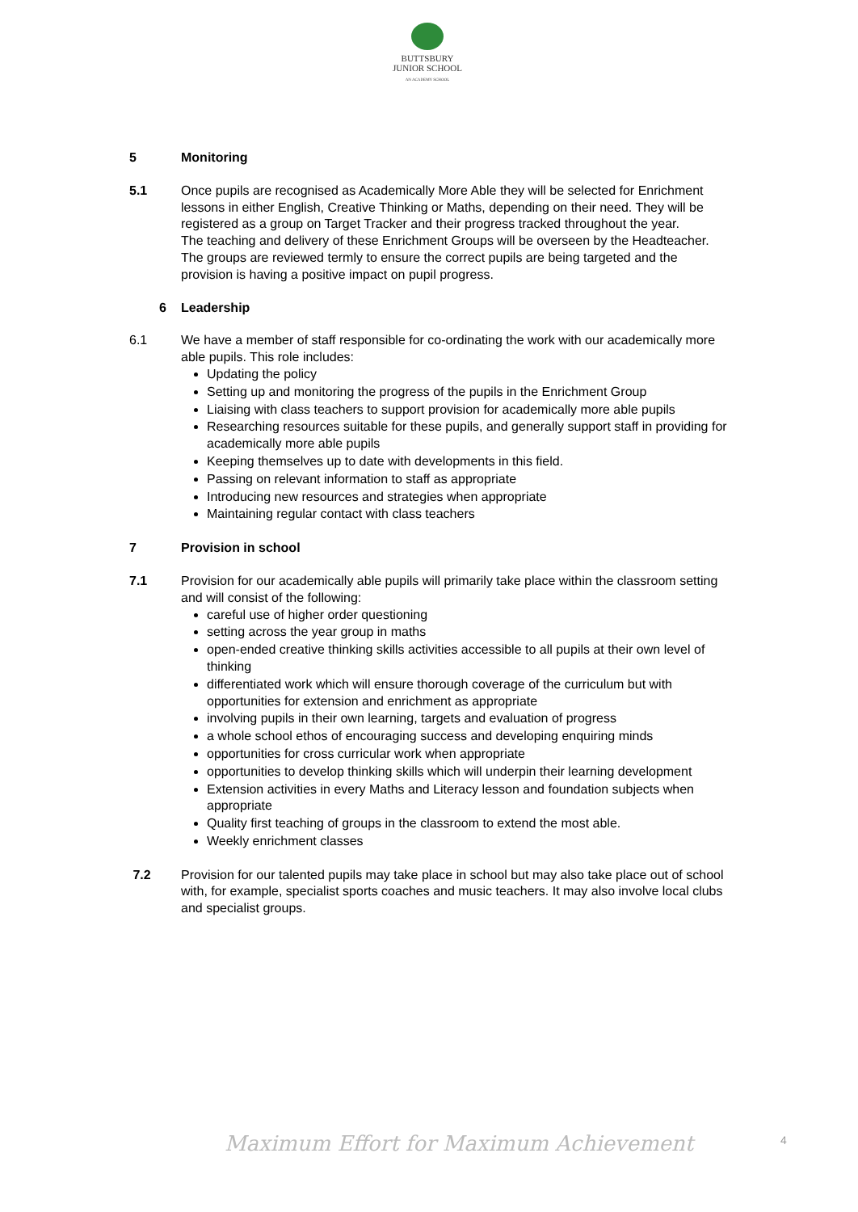BUTTSBURY
JUNIOR SCHOOL
AN ACADEMY SCHOOL
5 Monitoring
5.1 Once pupils are recognised as Academically More Able they will be selected for Enrichment lessons in either English, Creative Thinking or Maths, depending on their need. They will be registered as a group on Target Tracker and their progress tracked throughout the year.
The teaching and delivery of these Enrichment Groups will be overseen by the Headteacher. The groups are reviewed termly to ensure the correct pupils are being targeted and the provision is having a positive impact on pupil progress.
6 Leadership
6.1 We have a member of staff responsible for co-ordinating the work with our academically more able pupils. This role includes:
Updating the policy
Setting up and monitoring the progress of the pupils in the Enrichment Group
Liaising with class teachers to support provision for academically more able pupils
Researching resources suitable for these pupils, and generally support staff in providing for academically more able pupils
Keeping themselves up to date with developments in this field.
Passing on relevant information to staff as appropriate
Introducing new resources and strategies when appropriate
Maintaining regular contact with class teachers
7 Provision in school
7.1 Provision for our academically able pupils will primarily take place within the classroom setting and will consist of the following:
careful use of higher order questioning
setting across the year group in maths
open-ended creative thinking skills activities accessible to all pupils at their own level of thinking
differentiated work which will ensure thorough coverage of the curriculum but with opportunities for extension and enrichment as appropriate
involving pupils in their own learning, targets and evaluation of progress
a whole school ethos of encouraging success and developing enquiring minds
opportunities for cross curricular work when appropriate
opportunities to develop thinking skills which will underpin their learning development
Extension activities in every Maths and Literacy lesson and foundation subjects when appropriate
Quality first teaching of groups in the classroom to extend the most able.
Weekly enrichment classes
7.2 Provision for our talented pupils may take place in school but may also take place out of school with, for example, specialist sports coaches and music teachers. It may also involve local clubs and specialist groups.
Maximum Effort for Maximum Achievement
4